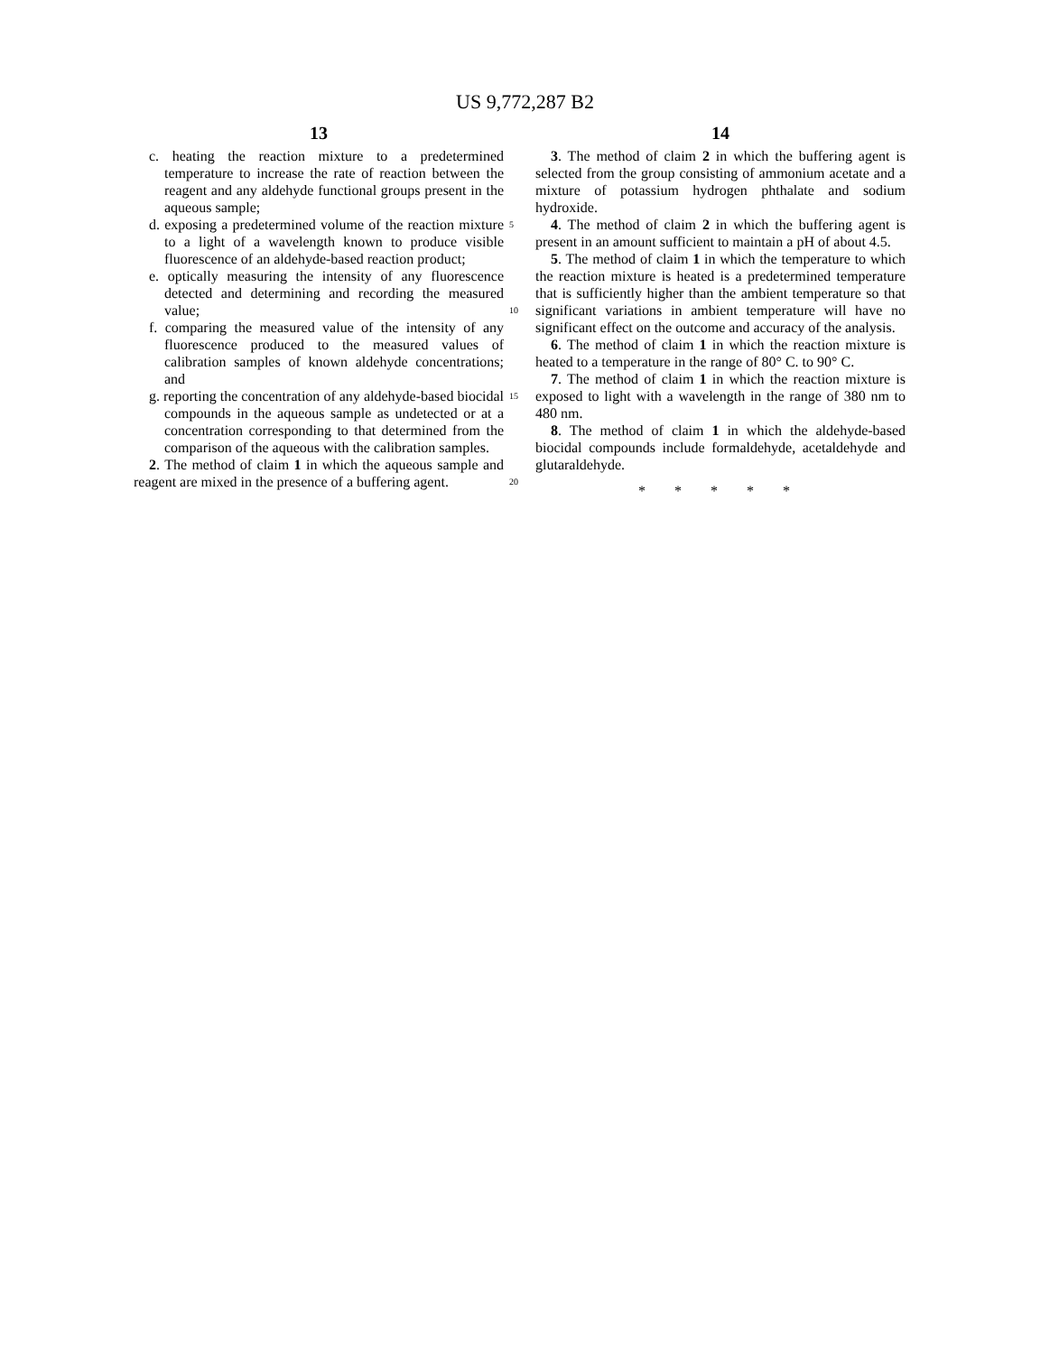US 9,772,287 B2
13
c. heating the reaction mixture to a predetermined temperature to increase the rate of reaction between the reagent and any aldehyde functional groups present in the aqueous sample;
d. exposing a predetermined volume of the reaction mixture to a light of a wavelength known to produce visible fluorescence of an aldehyde-based reaction product;
e. optically measuring the intensity of any fluorescence detected and determining and recording the measured value;
f. comparing the measured value of the intensity of any fluorescence produced to the measured values of calibration samples of known aldehyde concentrations; and
g. reporting the concentration of any aldehyde-based biocidal compounds in the aqueous sample as undetected or at a concentration corresponding to that determined from the comparison of the aqueous with the calibration samples.
2. The method of claim 1 in which the aqueous sample and reagent are mixed in the presence of a buffering agent.
5
10
15
20
14
3. The method of claim 2 in which the buffering agent is selected from the group consisting of ammonium acetate and a mixture of potassium hydrogen phthalate and sodium hydroxide.
4. The method of claim 2 in which the buffering agent is present in an amount sufficient to maintain a pH of about 4.5.
5. The method of claim 1 in which the temperature to which the reaction mixture is heated is a predetermined temperature that is sufficiently higher than the ambient temperature so that significant variations in ambient temperature will have no significant effect on the outcome and accuracy of the analysis.
6. The method of claim 1 in which the reaction mixture is heated to a temperature in the range of 80° C. to 90° C.
7. The method of claim 1 in which the reaction mixture is exposed to light with a wavelength in the range of 380 nm to 480 nm.
8. The method of claim 1 in which the aldehyde-based biocidal compounds include formaldehyde, acetaldehyde and glutaraldehyde.
* * * * *